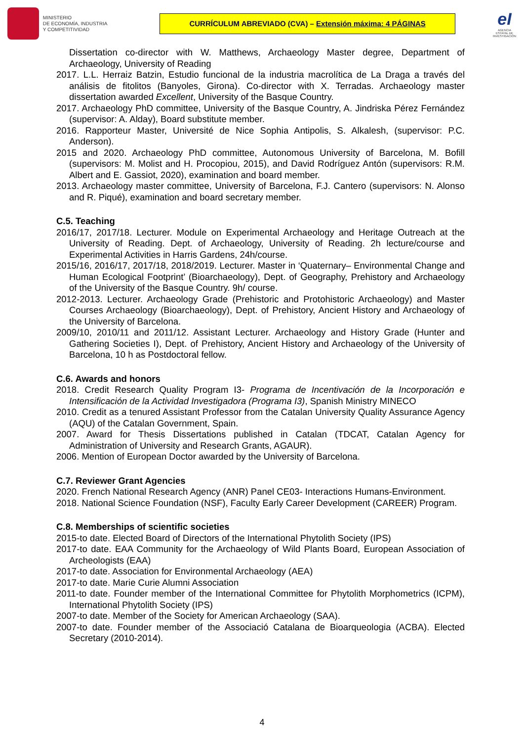MINISTERIO
DE ECONOMÍA, INDUSTRIA
Y COMPETITIVIDAD
CURRÍCULUM ABREVIADO (CVA) – Extensión máxima: 4 PÁGINAS
eI
AGENCIA ESTATAL DE INVESTIGACIÓN
Dissertation co-director with W. Matthews, Archaeology Master degree, Department of Archaeology, University of Reading
2017. L.L. Herraiz Batzin, Estudio funcional de la industria macrolítica de La Draga a través del análisis de fitolitos (Banyoles, Girona). Co-director with X. Terradas. Archaeology master dissertation awarded Excellent, University of the Basque Country.
2017. Archaeology PhD committee, University of the Basque Country, A. Jindriska Pérez Fernández (supervisor: A. Alday), Board substitute member.
2016. Rapporteur Master, Université de Nice Sophia Antipolis, S. Alkalesh, (supervisor: P.C. Anderson).
2015 and 2020. Archaeology PhD committee, Autonomous University of Barcelona, M. Bofill (supervisors: M. Molist and H. Procopiou, 2015), and David Rodríguez Antón (supervisors: R.M. Albert and E. Gassiot, 2020), examination and board member.
2013. Archaeology master committee, University of Barcelona, F.J. Cantero (supervisors: N. Alonso and R. Piqué), examination and board secretary member.
C.5. Teaching
2016/17, 2017/18. Lecturer. Module on Experimental Archaeology and Heritage Outreach at the University of Reading. Dept. of Archaeology, University of Reading. 2h lecture/course and Experimental Activities in Harris Gardens, 24h/course.
2015/16, 2016/17, 2017/18, 2018/2019. Lecturer. Master in ‘Quaternary– Environmental Change and Human Ecological Footprint’ (Bioarchaeology), Dept. of Geography, Prehistory and Archaeology of the University of the Basque Country. 9h/ course.
2012-2013. Lecturer. Archaeology Grade (Prehistoric and Protohistoric Archaeology) and Master Courses Archaeology (Bioarchaeology), Dept. of Prehistory, Ancient History and Archaeology of the University of Barcelona.
2009/10, 2010/11 and 2011/12. Assistant Lecturer. Archaeology and History Grade (Hunter and Gathering Societies I), Dept. of Prehistory, Ancient History and Archaeology of the University of Barcelona, 10 h as Postdoctoral fellow.
C.6. Awards and honors
2018. Credit Research Quality Program I3- Programa de Incentivación de la Incorporación e Intensificación de la Actividad Investigadora (Programa I3), Spanish Ministry MINECO
2010. Credit as a tenured Assistant Professor from the Catalan University Quality Assurance Agency (AQU) of the Catalan Government, Spain.
2007. Award for Thesis Dissertations published in Catalan (TDCAT, Catalan Agency for Administration of University and Research Grants, AGAUR).
2006. Mention of European Doctor awarded by the University of Barcelona.
C.7. Reviewer Grant Agencies
2020. French National Research Agency (ANR) Panel CE03- Interactions Humans-Environment.
2018. National Science Foundation (NSF), Faculty Early Career Development (CAREER) Program.
C.8. Memberships of scientific societies
2015-to date. Elected Board of Directors of the International Phytolith Society (IPS)
2017-to date. EAA Community for the Archaeology of Wild Plants Board, European Association of Archeologists (EAA)
2017-to date. Association for Environmental Archaeology (AEA)
2017-to date. Marie Curie Alumni Association
2011-to date. Founder member of the International Committee for Phytolith Morphometrics (ICPM), International Phytolith Society (IPS)
2007-to date. Member of the Society for American Archaeology (SAA).
2007-to date. Founder member of the Associació Catalana de Bioarqueologia (ACBA). Elected Secretary (2010-2014).
4